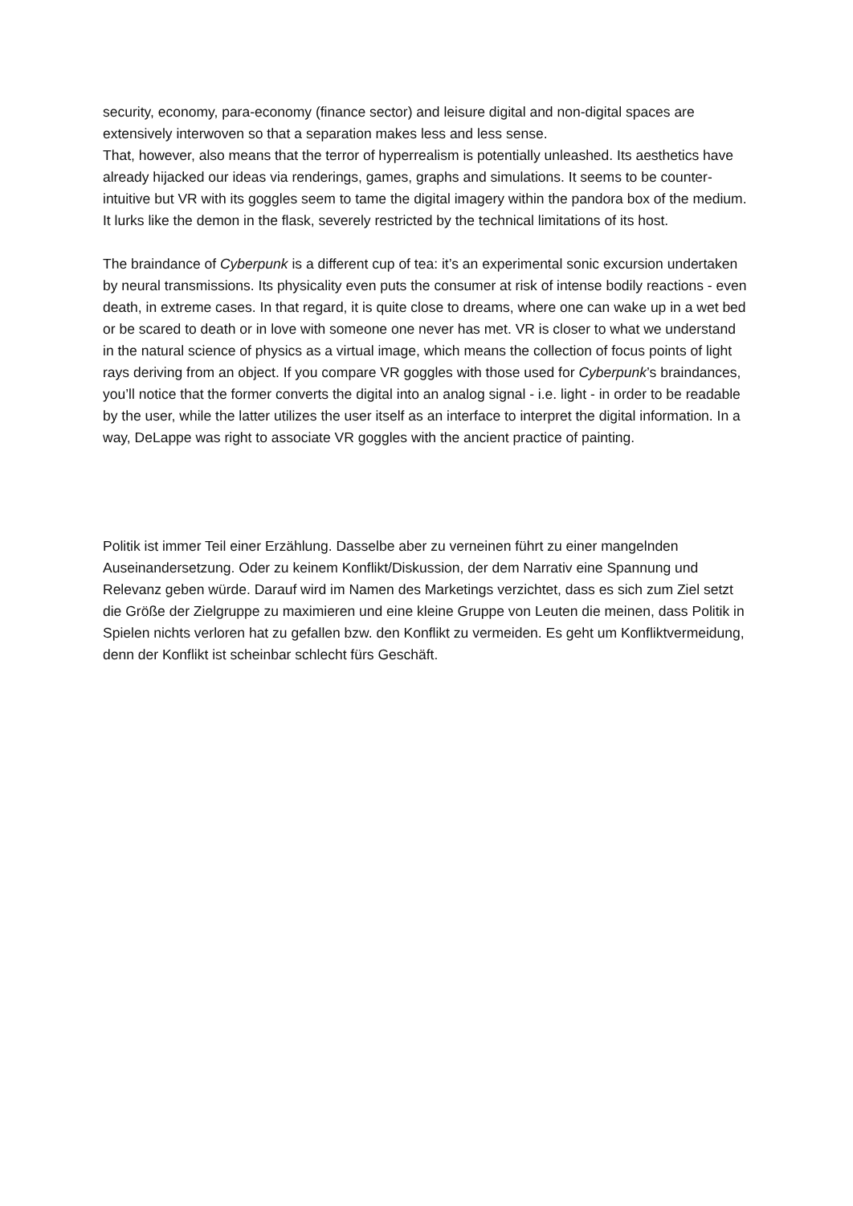security, economy, para-economy (finance sector) and leisure digital and non-digital spaces are extensively interwoven so that a separation makes less and less sense.
That, however, also means that the terror of hyperrealism is potentially unleashed. Its aesthetics have already hijacked our ideas via renderings, games, graphs and simulations. It seems to be counter-intuitive but VR with its goggles seem to tame the digital imagery within the pandora box of the medium. It lurks like the demon in the flask, severely restricted by the technical limitations of its host.
The braindance of Cyberpunk is a different cup of tea: it’s an experimental sonic excursion undertaken by neural transmissions. Its physicality even puts the consumer at risk of intense bodily reactions - even death, in extreme cases. In that regard, it is quite close to dreams, where one can wake up in a wet bed or be scared to death or in love with someone one never has met. VR is closer to what we understand in the natural science of physics as a virtual image, which means the collection of focus points of light rays deriving from an object. If you compare VR goggles with those used for Cyberpunk’s braindances, you’ll notice that the former converts the digital into an analog signal - i.e. light - in order to be readable by the user, while the latter utilizes the user itself as an interface to interpret the digital information. In a way, DeLappe was right to associate VR goggles with the ancient practice of painting.
Politik ist immer Teil einer Erzählung. Dasselbe aber zu verneinen führt zu einer mangelnden Auseinandersetzung. Oder zu keinem Konflikt/Diskussion, der dem Narrativ eine Spannung und Relevanz geben würde. Darauf wird im Namen des Marketings verzichtet, dass es sich zum Ziel setzt die Größe der Zielgruppe zu maximieren und eine kleine Gruppe von Leuten die meinen, dass Politik in Spielen nichts verloren hat zu gefallen bzw. den Konflikt zu vermeiden. Es geht um Konfliktvermeidung, denn der Konflikt ist scheinbar schlecht fürs Geschäft.